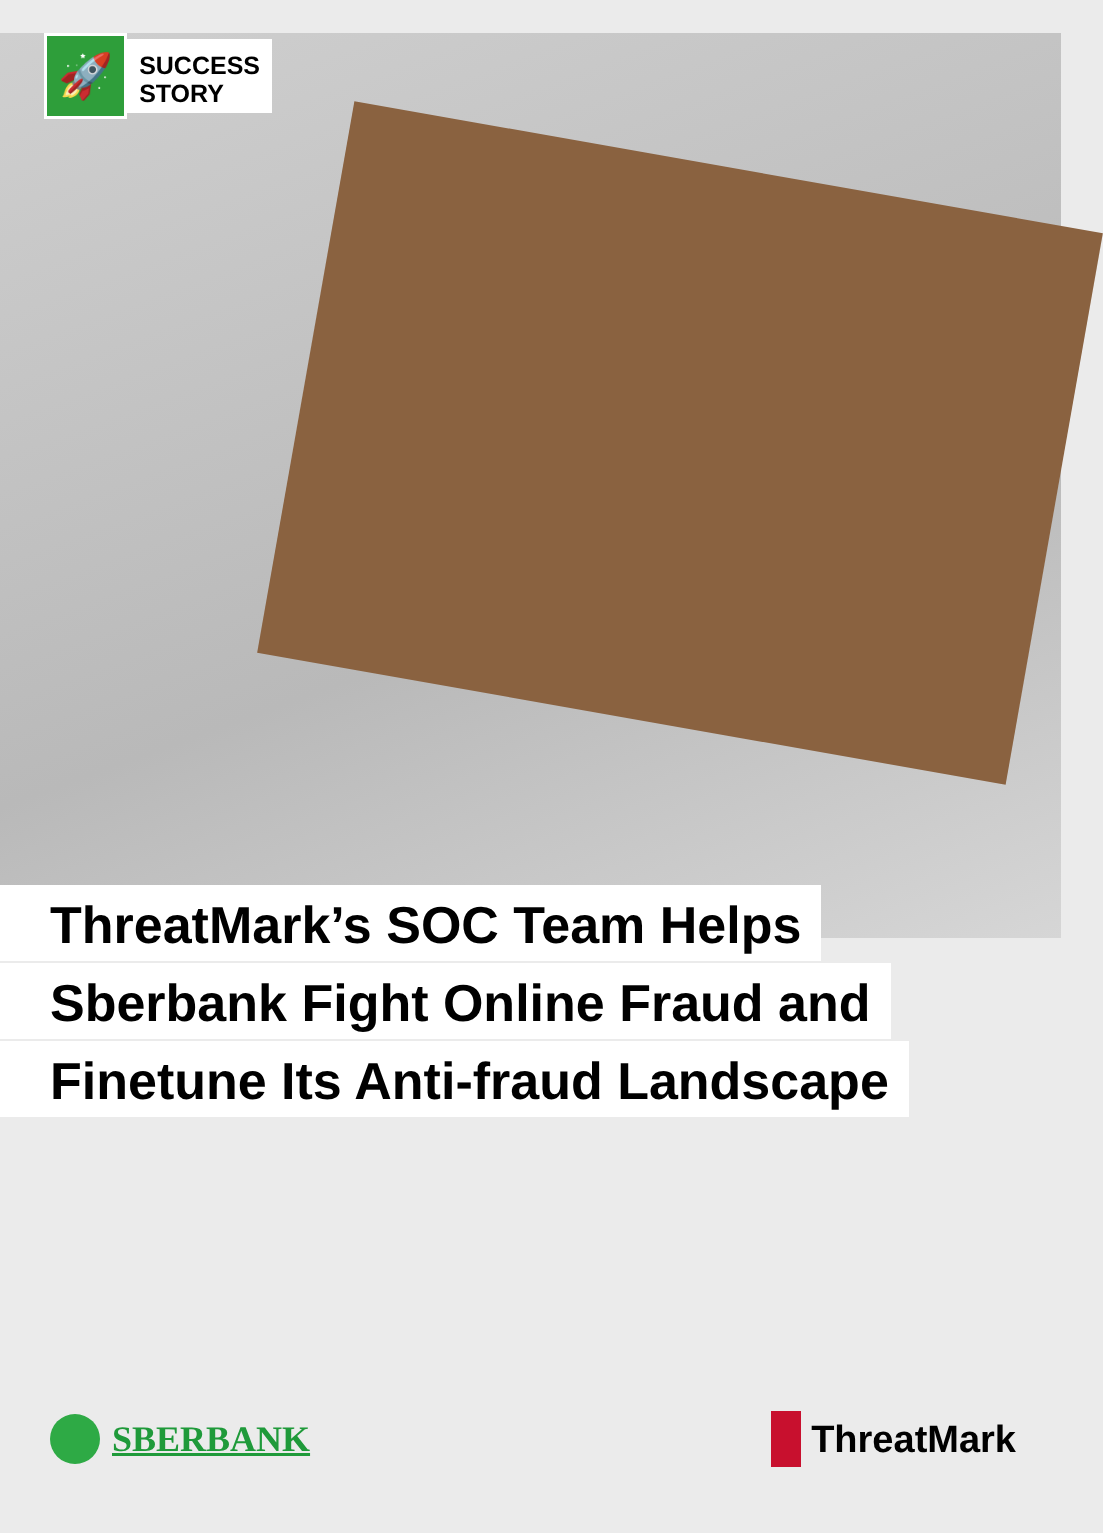🚀
SUCCESS
STORY
ThreatMark’s SOC Team Helps
Sberbank Fight Online Fraud and
Finetune Its Anti-fraud Landscape
SBERBANK ThreatMark